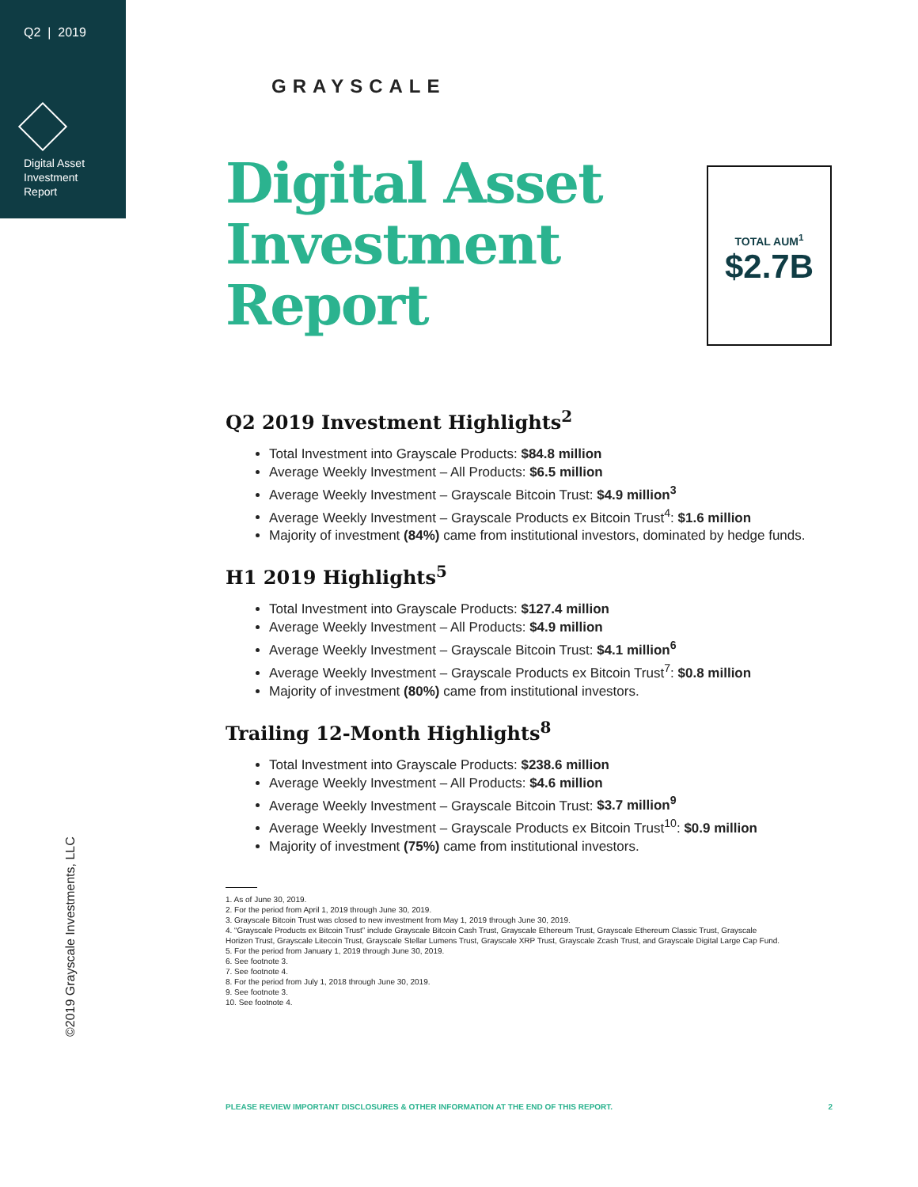Q2 | 2019
Digital Asset
Investment
Report
©2019 Grayscale Investments, LLC
GRAYSCALE
Digital Asset
Investment
Report
TOTAL AUM<sup>1</sup>
$2.7B
Q2 2019 Investment Highlights<sup>2</sup>
Total Investment into Grayscale Products: $84.8 million
Average Weekly Investment – All Products: $6.5 million
Average Weekly Investment – Grayscale Bitcoin Trust: $4.9 million<sup>3</sup>
Average Weekly Investment – Grayscale Products ex Bitcoin Trust<sup>4</sup>: $1.6 million
Majority of investment (84%) came from institutional investors, dominated by hedge funds.
H1 2019 Highlights<sup>5</sup>
Total Investment into Grayscale Products: $127.4 million
Average Weekly Investment – All Products: $4.9 million
Average Weekly Investment – Grayscale Bitcoin Trust: $4.1 million<sup>6</sup>
Average Weekly Investment – Grayscale Products ex Bitcoin Trust<sup>7</sup>: $0.8 million
Majority of investment (80%) came from institutional investors.
Trailing 12-Month Highlights<sup>8</sup>
Total Investment into Grayscale Products: $238.6 million
Average Weekly Investment – All Products: $4.6 million
Average Weekly Investment – Grayscale Bitcoin Trust: $3.7 million<sup>9</sup>
Average Weekly Investment – Grayscale Products ex Bitcoin Trust<sup>10</sup>: $0.9 million
Majority of investment (75%) came from institutional investors.
1. As of June 30, 2019.
2. For the period from April 1, 2019 through June 30, 2019.
3. Grayscale Bitcoin Trust was closed to new investment from May 1, 2019 through June 30, 2019.
4. “Grayscale Products ex Bitcoin Trust” include Grayscale Bitcoin Cash Trust, Grayscale Ethereum Trust, Grayscale Ethereum Classic Trust, Grayscale
Horizen Trust, Grayscale Litecoin Trust, Grayscale Stellar Lumens Trust, Grayscale XRP Trust, Grayscale Zcash Trust, and Grayscale Digital Large Cap Fund.
5. For the period from January 1, 2019 through June 30, 2019.
6. See footnote 3.
7. See footnote 4.
8. For the period from July 1, 2018 through June 30, 2019.
9. See footnote 3.
10. See footnote 4.
PLEASE REVIEW IMPORTANT DISCLOSURES & OTHER INFORMATION AT THE END OF THIS REPORT. 2